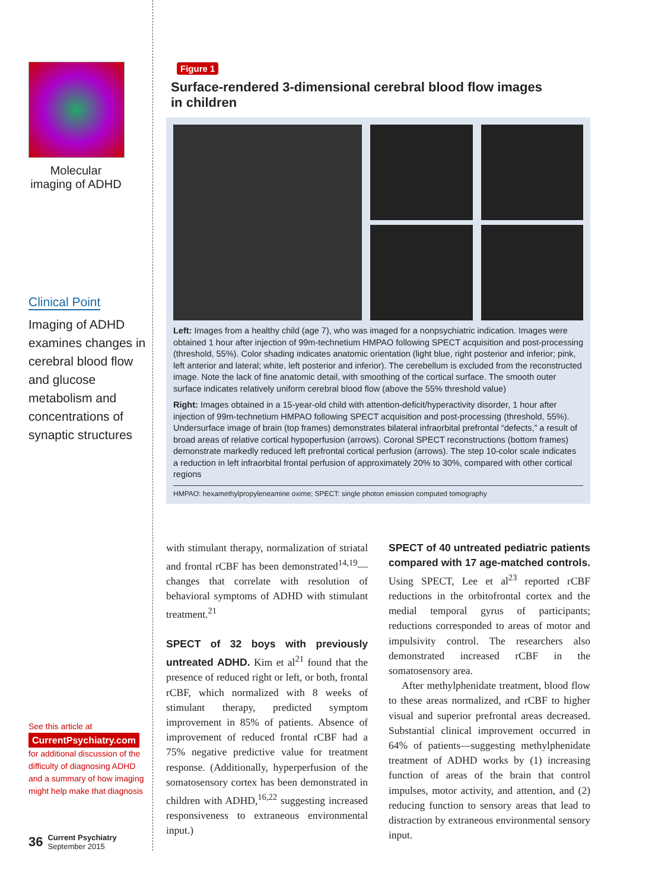Molecular imaging of ADHD
Clinical Point
Imaging of ADHD examines changes in cerebral blood flow and glucose metabolism and concentrations of synaptic structures
See this article at
CurrentPsychiatry.com
for additional discussion of the difficulty of diagnosing ADHD and a summary of how imaging might help make that diagnosis
36 Current Psychiatry
September 2015
Figure 1
Surface-rendered 3-dimensional cerebral blood flow images
in children
Left: Images from a healthy child (age 7), who was imaged for a nonpsychiatric indication. Images were obtained 1 hour after injection of 99m-technetium HMPAO following SPECT acquisition and post-processing (threshold, 55%). Color shading indicates anatomic orientation (light blue, right posterior and inferior; pink, left anterior and lateral; white, left posterior and inferior). The cerebellum is excluded from the reconstructed image. Note the lack of fine anatomic detail, with smoothing of the cortical surface. The smooth outer surface indicates relatively uniform cerebral blood flow (above the 55% threshold value)
Right: Images obtained in a 15-year-old child with attention-deficit/hyperactivity disorder, 1 hour after injection of 99m-technetium HMPAO following SPECT acquisition and post-processing (threshold, 55%). Undersurface image of brain (top frames) demonstrates bilateral infraorbital prefrontal “defects,” a result of broad areas of relative cortical hypoperfusion (arrows). Coronal SPECT reconstructions (bottom frames) demonstrate markedly reduced left prefrontal cortical perfusion (arrows). The step 10-color scale indicates a reduction in left infraorbital frontal perfusion of approximately 20% to 30%, compared with other cortical regions
HMPAO: hexamethylpropyleneamine oxime; SPECT: single photon emission computed tomography
with stimulant therapy, normalization of striatal and frontal rCBF has been demonstrated<sup>14,19</sup>—changes that correlate with resolution of behavioral symptoms of ADHD with stimulant treatment.<sup>21</sup>
SPECT of 32 boys with previously untreated ADHD. Kim et al<sup>21</sup> found that the presence of reduced right or left, or both, frontal rCBF, which normalized with 8 weeks of stimulant therapy, predicted symptom improvement in 85% of patients. Absence of improvement of reduced frontal rCBF had a 75% negative predictive value for treatment response. (Additionally, hyperperfusion of the somatosensory cortex has been demonstrated in children with ADHD,<sup>16,22</sup> suggesting increased responsiveness to extraneous environmental input.)
SPECT of 40 untreated pediatric patients compared with 17 age-matched controls. Using SPECT, Lee et al<sup>23</sup> reported rCBF reductions in the orbitofrontal cortex and the medial temporal gyrus of participants; reductions corresponded to areas of motor and impulsivity control. The researchers also demonstrated increased rCBF in the somatosensory area.
After methylphenidate treatment, blood flow to these areas normalized, and rCBF to higher visual and superior prefrontal areas decreased. Substantial clinical improvement occurred in 64% of patients—suggesting methylphenidate treatment of ADHD works by (1) increasing function of areas of the brain that control impulses, motor activity, and attention, and (2) reducing function to sensory areas that lead to distraction by extraneous environmental sensory input.